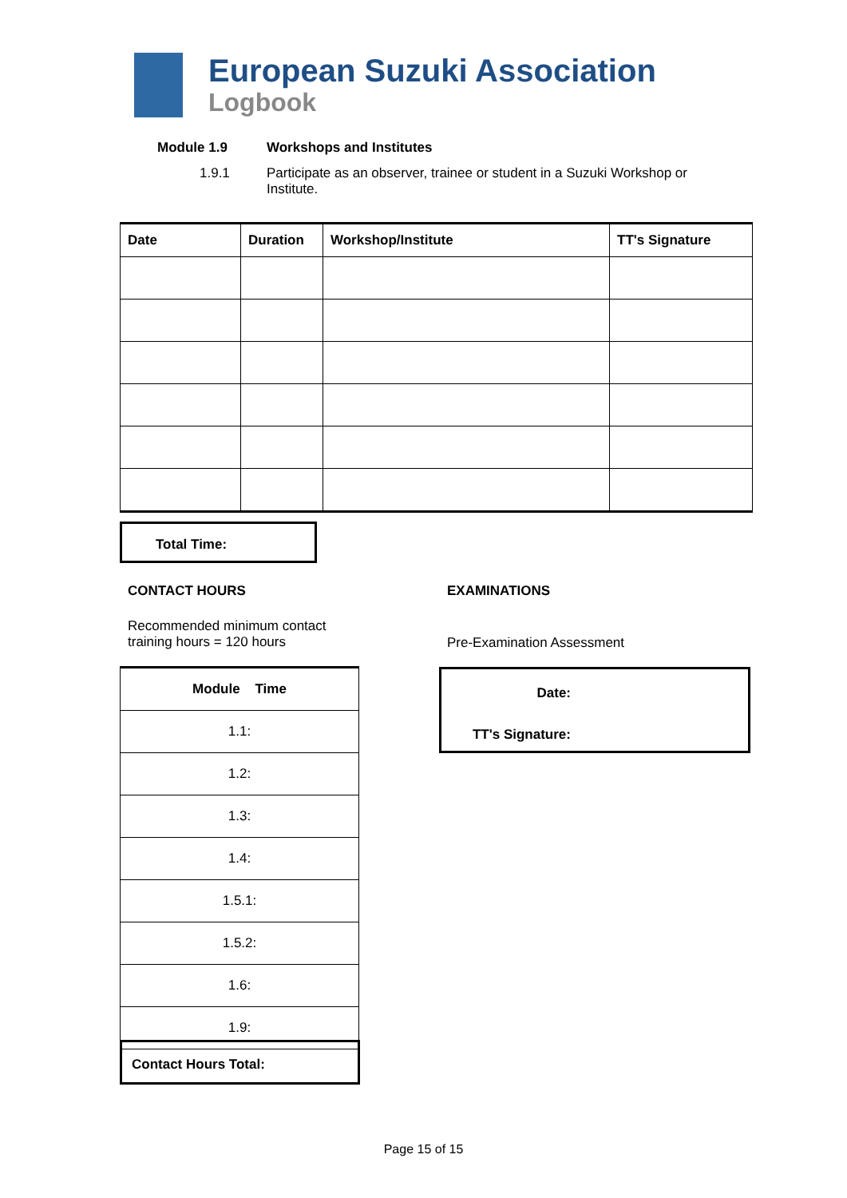European Suzuki Association
Logbook
Module 1.9 Workshops and Institutes
1.9.1 Participate as an observer, trainee or student in a Suzuki Workshop or Institute.
| Date | Duration | Workshop/Institute | TT's Signature |
| --- | --- | --- | --- |
Total Time:
CONTACT HOURS
Recommended minimum contact
training hours = 120 hours
EXAMINATIONS
Pre-Examination Assessment
| Module Time |
| --- |
| 1.1: |
| 1.2: |
| 1.3: |
| 1.4: |
| 1.5.1: |
| 1.5.2: |
| 1.6: |
| 1.9: |
Contact Hours Total:
Date:
TT's Signature:
Page 15 of 15